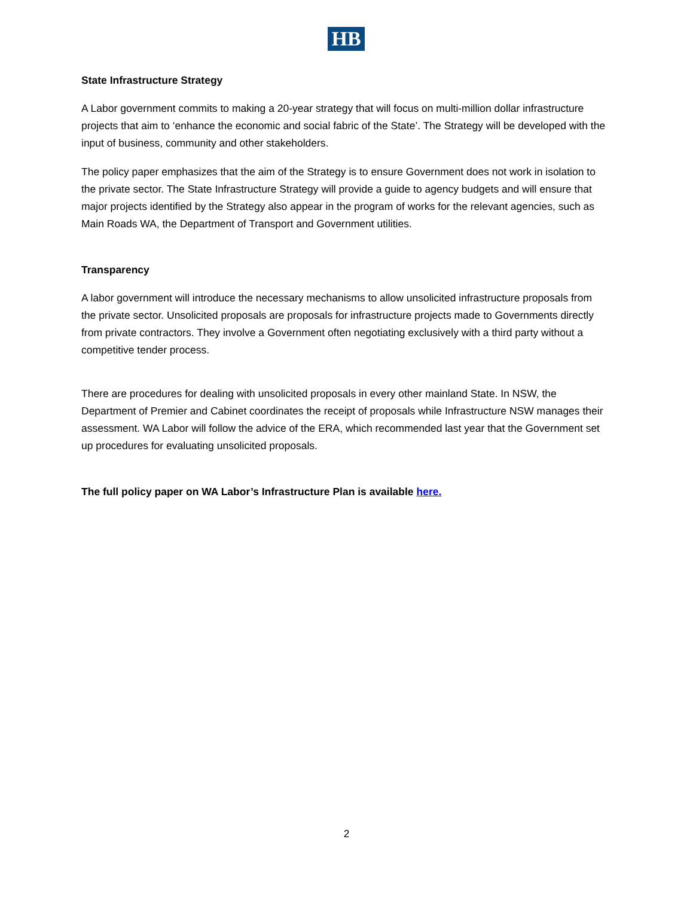HB
State Infrastructure Strategy
A Labor government commits to making a 20-year strategy that will focus on multi-million dollar infrastructure projects that aim to ‘enhance the economic and social fabric of the State’. The Strategy will be developed with the input of business, community and other stakeholders.
The policy paper emphasizes that the aim of the Strategy is to ensure Government does not work in isolation to the private sector. The State Infrastructure Strategy will provide a guide to agency budgets and will ensure that major projects identified by the Strategy also appear in the program of works for the relevant agencies, such as Main Roads WA, the Department of Transport and Government utilities.
Transparency
A labor government will introduce the necessary mechanisms to allow unsolicited infrastructure proposals from the private sector. Unsolicited proposals are proposals for infrastructure projects made to Governments directly from private contractors. They involve a Government often negotiating exclusively with a third party without a competitive tender process.
There are procedures for dealing with unsolicited proposals in every other mainland State. In NSW, the Department of Premier and Cabinet coordinates the receipt of proposals while Infrastructure NSW manages their assessment. WA Labor will follow the advice of the ERA, which recommended last year that the Government set up procedures for evaluating unsolicited proposals.
The full policy paper on WA Labor’s Infrastructure Plan is available here.
2